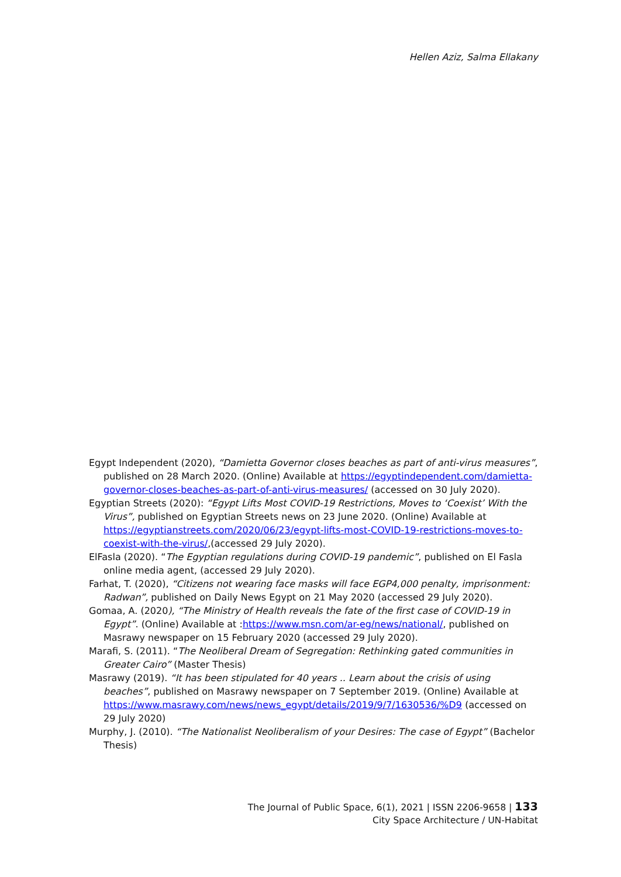Hellen Aziz, Salma Ellakany
Egypt Independent (2020), “Damietta Governor closes beaches as part of anti-virus measures”, published on 28 March 2020. (Online) Available at https://egyptindependent.com/damietta-governor-closes-beaches-as-part-of-anti-virus-measures/ (accessed on 30 July 2020).
Egyptian Streets (2020): “Egypt Lifts Most COVID-19 Restrictions, Moves to ‘Coexist’ With the Virus”, published on Egyptian Streets news on 23 June 2020. (Online) Available at https://egyptianstreets.com/2020/06/23/egypt-lifts-most-COVID-19-restrictions-moves-to-coexist-with-the-virus/,(accessed 29 July 2020).
ElFasla (2020). “The Egyptian regulations during COVID-19 pandemic”, published on El Fasla online media agent, (accessed 29 July 2020).
Farhat, T. (2020), “Citizens not wearing face masks will face EGP4,000 penalty, imprisonment: Radwan”, published on Daily News Egypt on 21 May 2020 (accessed 29 July 2020).
Gomaa, A. (2020), “The Ministry of Health reveals the fate of the first case of COVID-19 in Egypt”. (Online) Available at :https://www.msn.com/ar-eg/news/national/, published on Masrawy newspaper on 15 February 2020 (accessed 29 July 2020).
Marafi, S. (2011). “The Neoliberal Dream of Segregation: Rethinking gated communities in Greater Cairo” (Master Thesis)
Masrawy (2019). “It has been stipulated for 40 years .. Learn about the crisis of using beaches”, published on Masrawy newspaper on 7 September 2019. (Online) Available at https://www.masrawy.com/news/news_egypt/details/2019/9/7/1630536/%D9 (accessed on 29 July 2020)
Murphy, J. (2010). “The Nationalist Neoliberalism of your Desires: The case of Egypt” (Bachelor Thesis)
The Journal of Public Space, 6(1), 2021 | ISSN 2206-9658 | 133
City Space Architecture / UN-Habitat